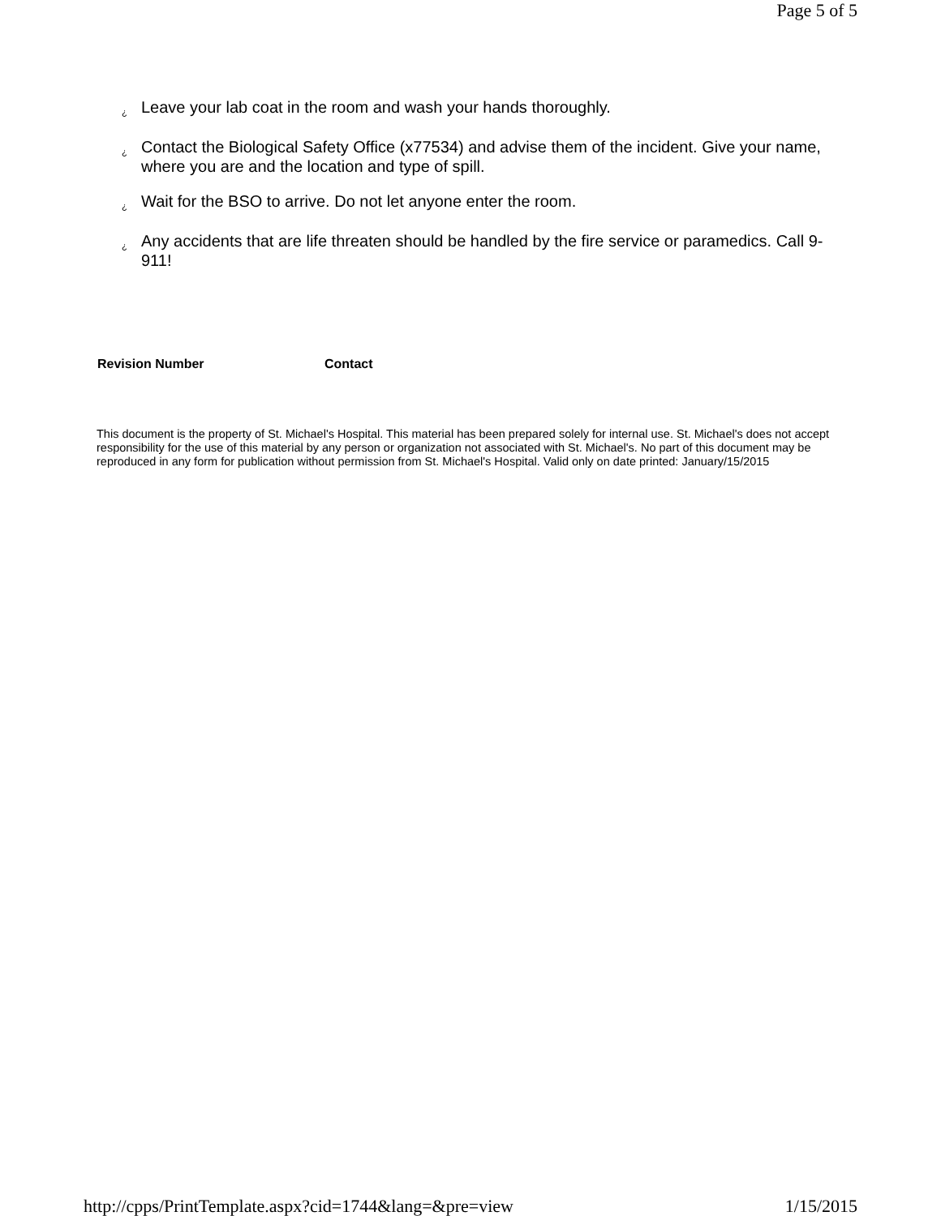Page 5 of 5
¿ Leave your lab coat in the room and wash your hands thoroughly.
¿ Contact the Biological Safety Office (x77534) and advise them of the incident. Give your name, where you are and the location and type of spill.
¿ Wait for the BSO to arrive. Do not let anyone enter the room.
¿ Any accidents that are life threaten should be handled by the fire service or paramedics. Call 9-911!
| Revision Number | Contact |
| --- | --- |
This document is the property of St. Michael's Hospital. This material has been prepared solely for internal use. St. Michael's does not accept responsibility for the use of this material by any person or organization not associated with St. Michael's. No part of this document may be reproduced in any form for publication without permission from St. Michael's Hospital. Valid only on date printed: January/15/2015
http://cpps/PrintTemplate.aspx?cid=1744&lang=&pre=view 1/15/2015